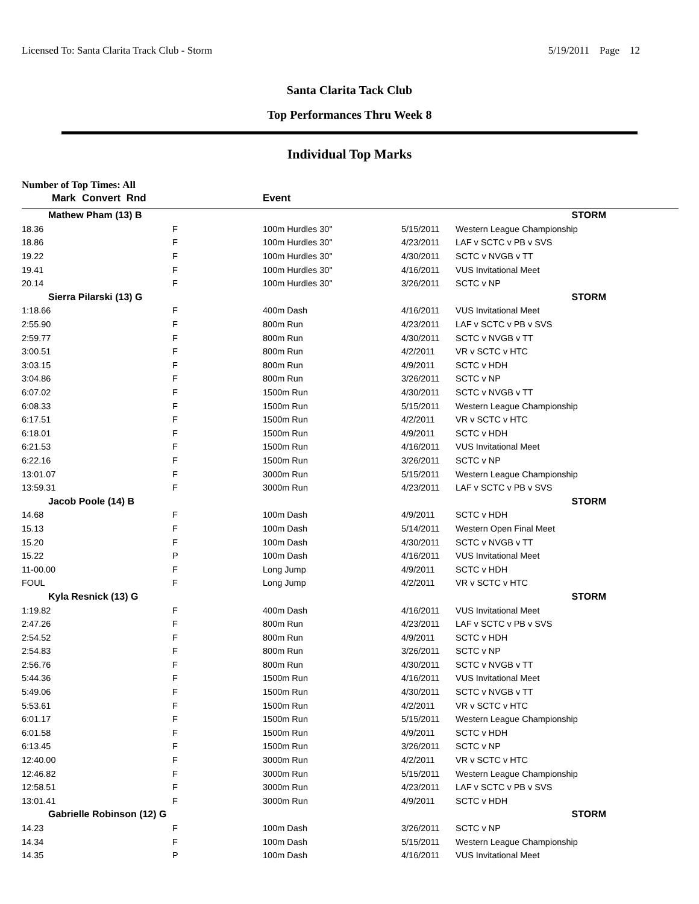Licensed To: Santa Clarita Track Club - Storm 5/19/2011 Page 12
Santa Clarita Tack Club
Top Performances Thru Week 8
Individual Top Marks
Number of Top Times: All
| Mark | Convert Rnd | | Event | | |
| --- | --- | --- | --- | --- | --- |
| Mathew Pham (13) B | | | | STORM | |
| 18.36 | | F | 100m Hurdles 30" | 5/15/2011 | Western League Championship |
| 18.86 | | F | 100m Hurdles 30" | 4/23/2011 | LAF v SCTC v PB v SVS |
| 19.22 | | F | 100m Hurdles 30" | 4/30/2011 | SCTC v NVGB v TT |
| 19.41 | | F | 100m Hurdles 30" | 4/16/2011 | VUS Invitational Meet |
| 20.14 | | F | 100m Hurdles 30" | 3/26/2011 | SCTC v NP |
| Sierra Pilarski (13) G | | | | STORM | |
| 1:18.66 | | F | 400m Dash | 4/16/2011 | VUS Invitational Meet |
| 2:55.90 | | F | 800m Run | 4/23/2011 | LAF v SCTC v PB v SVS |
| 2:59.77 | | F | 800m Run | 4/30/2011 | SCTC v NVGB v TT |
| 3:00.51 | | F | 800m Run | 4/2/2011 | VR v SCTC v HTC |
| 3:03.15 | | F | 800m Run | 4/9/2011 | SCTC v HDH |
| 3:04.86 | | F | 800m Run | 3/26/2011 | SCTC v NP |
| 6:07.02 | | F | 1500m Run | 4/30/2011 | SCTC v NVGB v TT |
| 6:08.33 | | F | 1500m Run | 5/15/2011 | Western League Championship |
| 6:17.51 | | F | 1500m Run | 4/2/2011 | VR v SCTC v HTC |
| 6:18.01 | | F | 1500m Run | 4/9/2011 | SCTC v HDH |
| 6:21.53 | | F | 1500m Run | 4/16/2011 | VUS Invitational Meet |
| 6:22.16 | | F | 1500m Run | 3/26/2011 | SCTC v NP |
| 13:01.07 | | F | 3000m Run | 5/15/2011 | Western League Championship |
| 13:59.31 | | F | 3000m Run | 4/23/2011 | LAF v SCTC v PB v SVS |
| Jacob Poole (14) B | | | | STORM | |
| 14.68 | | F | 100m Dash | 4/9/2011 | SCTC v HDH |
| 15.13 | | F | 100m Dash | 5/14/2011 | Western Open Final Meet |
| 15.20 | | F | 100m Dash | 4/30/2011 | SCTC v NVGB v TT |
| 15.22 | | P | 100m Dash | 4/16/2011 | VUS Invitational Meet |
| 11-00.00 | | F | Long Jump | 4/9/2011 | SCTC v HDH |
| FOUL | | F | Long Jump | 4/2/2011 | VR v SCTC v HTC |
| Kyla Resnick (13) G | | | | STORM | |
| 1:19.82 | | F | 400m Dash | 4/16/2011 | VUS Invitational Meet |
| 2:47.26 | | F | 800m Run | 4/23/2011 | LAF v SCTC v PB v SVS |
| 2:54.52 | | F | 800m Run | 4/9/2011 | SCTC v HDH |
| 2:54.83 | | F | 800m Run | 3/26/2011 | SCTC v NP |
| 2:56.76 | | F | 800m Run | 4/30/2011 | SCTC v NVGB v TT |
| 5:44.36 | | F | 1500m Run | 4/16/2011 | VUS Invitational Meet |
| 5:49.06 | | F | 1500m Run | 4/30/2011 | SCTC v NVGB v TT |
| 5:53.61 | | F | 1500m Run | 4/2/2011 | VR v SCTC v HTC |
| 6:01.17 | | F | 1500m Run | 5/15/2011 | Western League Championship |
| 6:01.58 | | F | 1500m Run | 4/9/2011 | SCTC v HDH |
| 6:13.45 | | F | 1500m Run | 3/26/2011 | SCTC v NP |
| 12:40.00 | | F | 3000m Run | 4/2/2011 | VR v SCTC v HTC |
| 12:46.82 | | F | 3000m Run | 5/15/2011 | Western League Championship |
| 12:58.51 | | F | 3000m Run | 4/23/2011 | LAF v SCTC v PB v SVS |
| 13:01.41 | | F | 3000m Run | 4/9/2011 | SCTC v HDH |
| Gabrielle Robinson (12) G | | | | STORM | |
| 14.23 | | F | 100m Dash | 3/26/2011 | SCTC v NP |
| 14.34 | | F | 100m Dash | 5/15/2011 | Western League Championship |
| 14.35 | | P | 100m Dash | 4/16/2011 | VUS Invitational Meet |